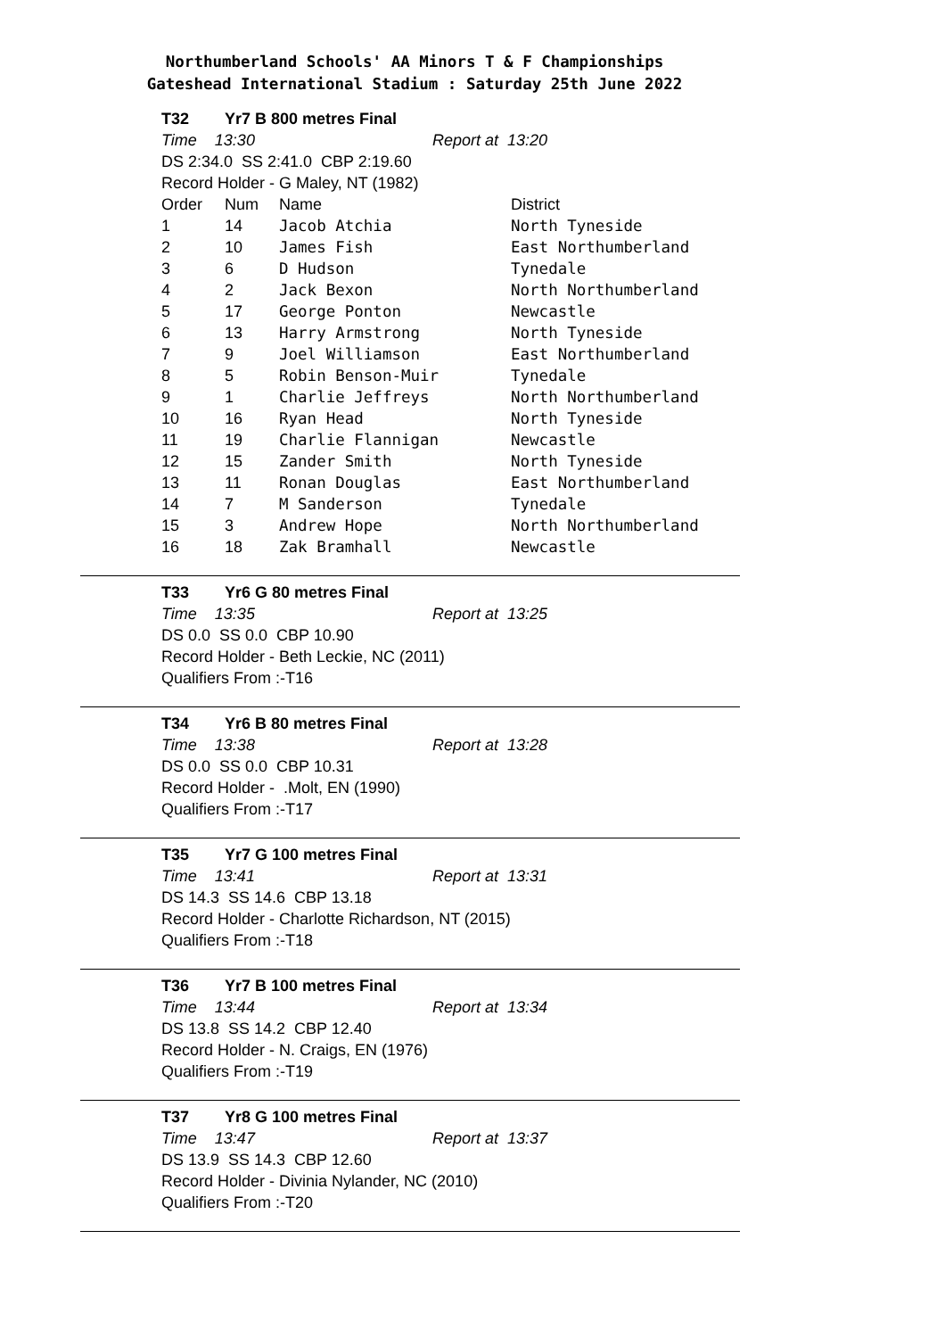Northumberland Schools' AA Minors T & F Championships
Gateshead International Stadium : Saturday 25th June 2022
T32 Yr7 B 800 metres Final
Time 13:30 Report at 13:20
DS 2:34.0 SS 2:41.0 CBP 2:19.60
Record Holder - G Maley, NT (1982)
| Order | Num | Name | District |
| 1 | 14 | Jacob Atchia | North Tyneside |
| 2 | 10 | James Fish | East Northumberland |
| 3 | 6 | D Hudson | Tynedale |
| 4 | 2 | Jack Bexon | North Northumberland |
| 5 | 17 | George Ponton | Newcastle |
| 6 | 13 | Harry Armstrong | North Tyneside |
| 7 | 9 | Joel Williamson | East Northumberland |
| 8 | 5 | Robin Benson-Muir | Tynedale |
| 9 | 1 | Charlie Jeffreys | North Northumberland |
| 10 | 16 | Ryan Head | North Tyneside |
| 11 | 19 | Charlie Flannigan | Newcastle |
| 12 | 15 | Zander Smith | North Tyneside |
| 13 | 11 | Ronan Douglas | East Northumberland |
| 14 | 7 | M Sanderson | Tynedale |
| 15 | 3 | Andrew Hope | North Northumberland |
| 16 | 18 | Zak Bramhall | Newcastle |
T33 Yr6 G 80 metres Final
Time 13:35 Report at 13:25
DS 0.0 SS 0.0 CBP 10.90
Record Holder - Beth Leckie, NC (2011)
Qualifiers From :-T16
T34 Yr6 B 80 metres Final
Time 13:38 Report at 13:28
DS 0.0 SS 0.0 CBP 10.31
Record Holder - .Molt, EN (1990)
Qualifiers From :-T17
T35 Yr7 G 100 metres Final
Time 13:41 Report at 13:31
DS 14.3 SS 14.6 CBP 13.18
Record Holder - Charlotte Richardson, NT (2015)
Qualifiers From :-T18
T36 Yr7 B 100 metres Final
Time 13:44 Report at 13:34
DS 13.8 SS 14.2 CBP 12.40
Record Holder - N. Craigs, EN (1976)
Qualifiers From :-T19
T37 Yr8 G 100 metres Final
Time 13:47 Report at 13:37
DS 13.9 SS 14.3 CBP 12.60
Record Holder - Divinia Nylander, NC (2010)
Qualifiers From :-T20